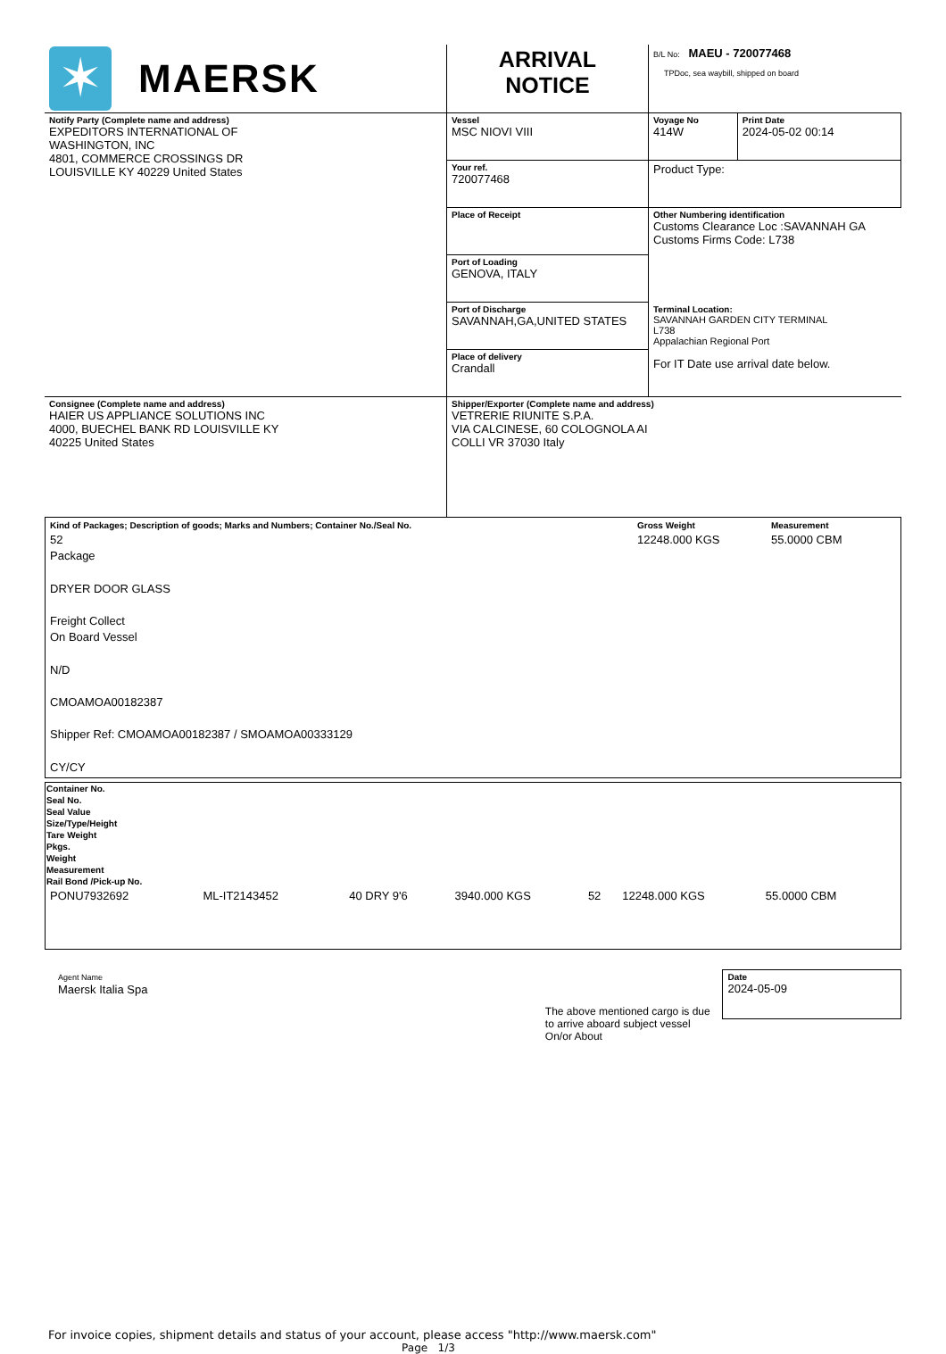| ✶ MAERSK | ARRIVAL NOTICE | B/L No: MAEU - 720077468 TPDoc, sea waybill, shipped on board | |
| Notify Party (Complete name and address) EXPEDITORS INTERNATIONAL OF WASHINGTON, INC 4801, COMMERCE CROSSINGS DR LOUISVILLE KY 40229 United States | Vessel MSC NIOVI VIII | Voyage No 414W | Print Date 2024-05-02 00:14 |
| | Your ref. 720077468 | Product Type: | |
| | Place of Receipt | Other Numbering identification Customs Clearance Loc :SAVANNAH GA Customs Firms Code: L738 | |
| | Port of Loading GENOVA, ITALY | | |
| | Port of Discharge SAVANNAH,GA,UNITED STATES | Terminal Location: SAVANNAH GARDEN CITY TERMINAL L738 Appalachian Regional Port For IT Date use arrival date below. | |
| | Place of delivery Crandall | | |
| Consignee (Complete name and address) HAIER US APPLIANCE SOLUTIONS INC 4000, BUECHEL BANK RD LOUISVILLE KY 40225 United States | Shipper/Exporter (Complete name and address) VETRERIE RIUNITE S.P.A. VIA CALCINESE, 60 COLOGNOLA AI COLLI VR 37030 Italy | | |
| Kind of Packages; Description of goods; Marks and Numbers; Container No./Seal No. 52 Package DRYER DOOR GLASS Freight Collect On Board Vessel N/D CMOAMOA00182387 Shipper Ref: CMOAMOA00182387 / SMOAMOA00333129 CY/CY | Gross Weight 12248.000 KGS | Measurement 55.0000 CBM |
| Container No. | Seal No. | Seal Value | Size/Type/Height | Tare Weight | Pkgs. | Weight | Measurement | Rail Bond /Pick-up No. |
| --- | --- | --- | --- | --- | --- | --- | --- | --- |
| PONU7932692 | ML-IT2143452 | | 40 DRY 9'6 | 3940.000 KGS | 52 | 12248.000 KGS | 55.0000 CBM | |
Agent Name
Maersk Italia Spa
The above mentioned cargo is due to arrive aboard subject vessel On/or About
Date
2024-05-09
For invoice copies, shipment details and status of your account, please access "http://www.maersk.com"
Page 1/3